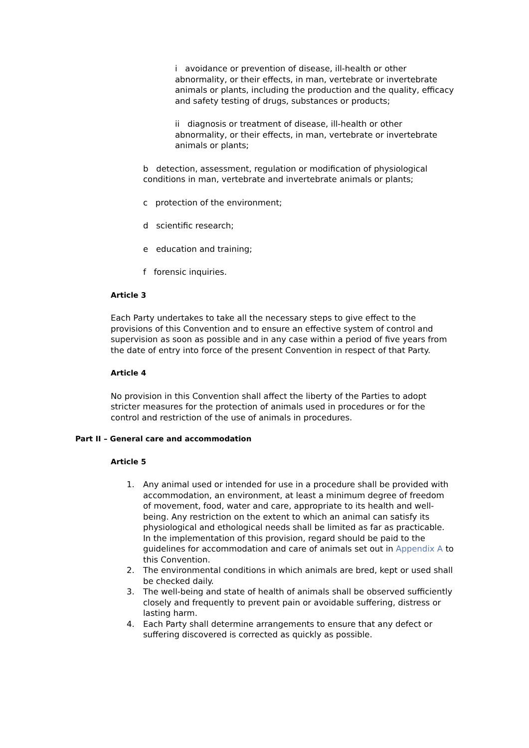i avoidance or prevention of disease, ill-health or other abnormality, or their effects, in man, vertebrate or invertebrate animals or plants, including the production and the quality, efficacy and safety testing of drugs, substances or products;
ii diagnosis or treatment of disease, ill-health or other abnormality, or their effects, in man, vertebrate or invertebrate animals or plants;
b detection, assessment, regulation or modification of physiological conditions in man, vertebrate and invertebrate animals or plants;
c protection of the environment;
d scientific research;
e education and training;
f forensic inquiries.
Article 3
Each Party undertakes to take all the necessary steps to give effect to the provisions of this Convention and to ensure an effective system of control and supervision as soon as possible and in any case within a period of five years from the date of entry into force of the present Convention in respect of that Party.
Article 4
No provision in this Convention shall affect the liberty of the Parties to adopt stricter measures for the protection of animals used in procedures or for the control and restriction of the use of animals in procedures.
Part II – General care and accommodation
Article 5
1. Any animal used or intended for use in a procedure shall be provided with accommodation, an environment, at least a minimum degree of freedom of movement, food, water and care, appropriate to its health and well-being. Any restriction on the extent to which an animal can satisfy its physiological and ethological needs shall be limited as far as practicable. In the implementation of this provision, regard should be paid to the guidelines for accommodation and care of animals set out in Appendix A to this Convention.
2. The environmental conditions in which animals are bred, kept or used shall be checked daily.
3. The well-being and state of health of animals shall be observed sufficiently closely and frequently to prevent pain or avoidable suffering, distress or lasting harm.
4. Each Party shall determine arrangements to ensure that any defect or suffering discovered is corrected as quickly as possible.